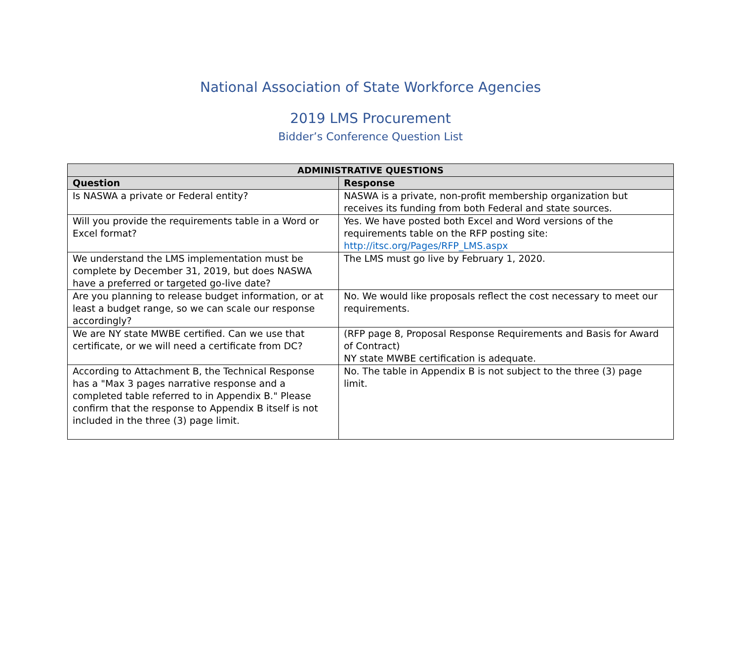National Association of State Workforce Agencies
2019 LMS Procurement
Bidder’s Conference Question List
| ADMINISTRATIVE QUESTIONS | |
| --- | --- |
| Question | Response |
| Is NASWA a private or Federal entity? | NASWA is a private, non-profit membership organization but receives its funding from both Federal and state sources. |
| Will you provide the requirements table in a Word or Excel format? | Yes. We have posted both Excel and Word versions of the requirements table on the RFP posting site: http://itsc.org/Pages/RFP_LMS.aspx |
| We understand the LMS implementation must be complete by December 31, 2019, but does NASWA have a preferred or targeted go-live date? | The LMS must go live by February 1, 2020. |
| Are you planning to release budget information, or at least a budget range, so we can scale our response accordingly? | No. We would like proposals reflect the cost necessary to meet our requirements. |
| We are NY state MWBE certified. Can we use that certificate, or we will need a certificate from DC? | (RFP page 8, Proposal Response Requirements and Basis for Award of Contract) NY state MWBE certification is adequate. |
| According to Attachment B, the Technical Response has a "Max 3 pages narrative response and a completed table referred to in Appendix B." Please confirm that the response to Appendix B itself is not included in the three (3) page limit. | No. The table in Appendix B is not subject to the three (3) page limit. |